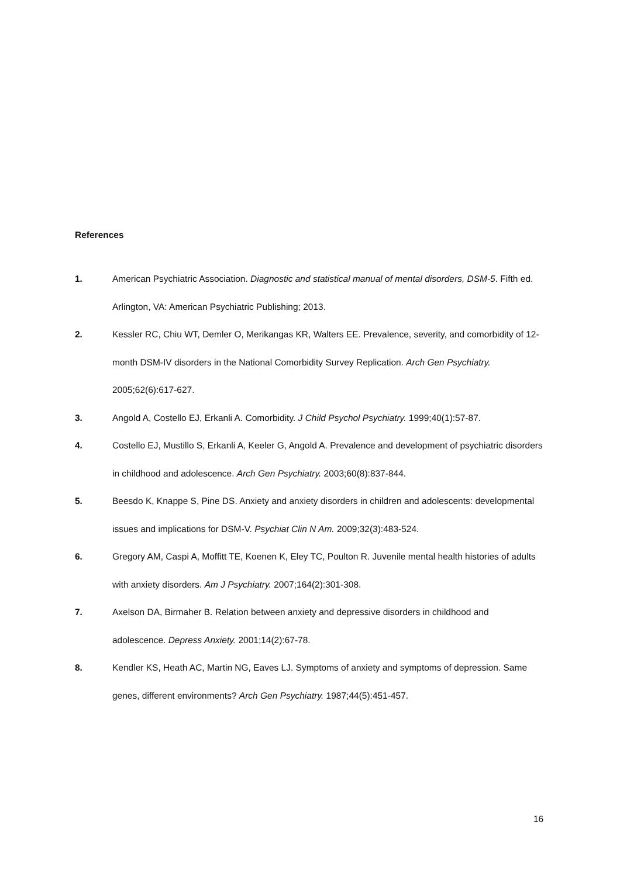References
1. American Psychiatric Association. Diagnostic and statistical manual of mental disorders, DSM-5. Fifth ed. Arlington, VA: American Psychiatric Publishing; 2013.
2. Kessler RC, Chiu WT, Demler O, Merikangas KR, Walters EE. Prevalence, severity, and comorbidity of 12-month DSM-IV disorders in the National Comorbidity Survey Replication. Arch Gen Psychiatry. 2005;62(6):617-627.
3. Angold A, Costello EJ, Erkanli A. Comorbidity. J Child Psychol Psychiatry. 1999;40(1):57-87.
4. Costello EJ, Mustillo S, Erkanli A, Keeler G, Angold A. Prevalence and development of psychiatric disorders in childhood and adolescence. Arch Gen Psychiatry. 2003;60(8):837-844.
5. Beesdo K, Knappe S, Pine DS. Anxiety and anxiety disorders in children and adolescents: developmental issues and implications for DSM-V. Psychiat Clin N Am. 2009;32(3):483-524.
6. Gregory AM, Caspi A, Moffitt TE, Koenen K, Eley TC, Poulton R. Juvenile mental health histories of adults with anxiety disorders. Am J Psychiatry. 2007;164(2):301-308.
7. Axelson DA, Birmaher B. Relation between anxiety and depressive disorders in childhood and adolescence. Depress Anxiety. 2001;14(2):67-78.
8. Kendler KS, Heath AC, Martin NG, Eaves LJ. Symptoms of anxiety and symptoms of depression. Same genes, different environments? Arch Gen Psychiatry. 1987;44(5):451-457.
16